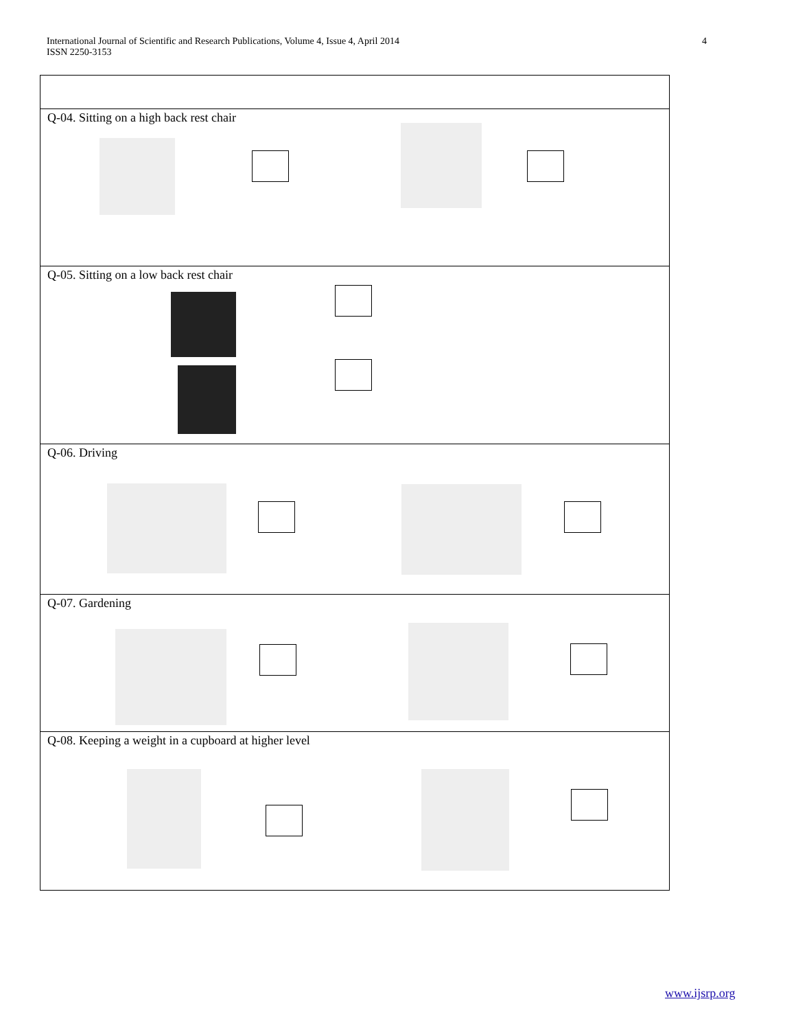International Journal of Scientific and Research Publications, Volume 4, Issue 4, April 2014
ISSN 2250-3153
4
| Q-04. Sitting on a high back rest chair |
| Q-05. Sitting on a low back rest chair |
| Q-06. Driving |
| Q-07. Gardening |
| Q-08. Keeping a weight in a cupboard at higher level |
www.ijsrp.org